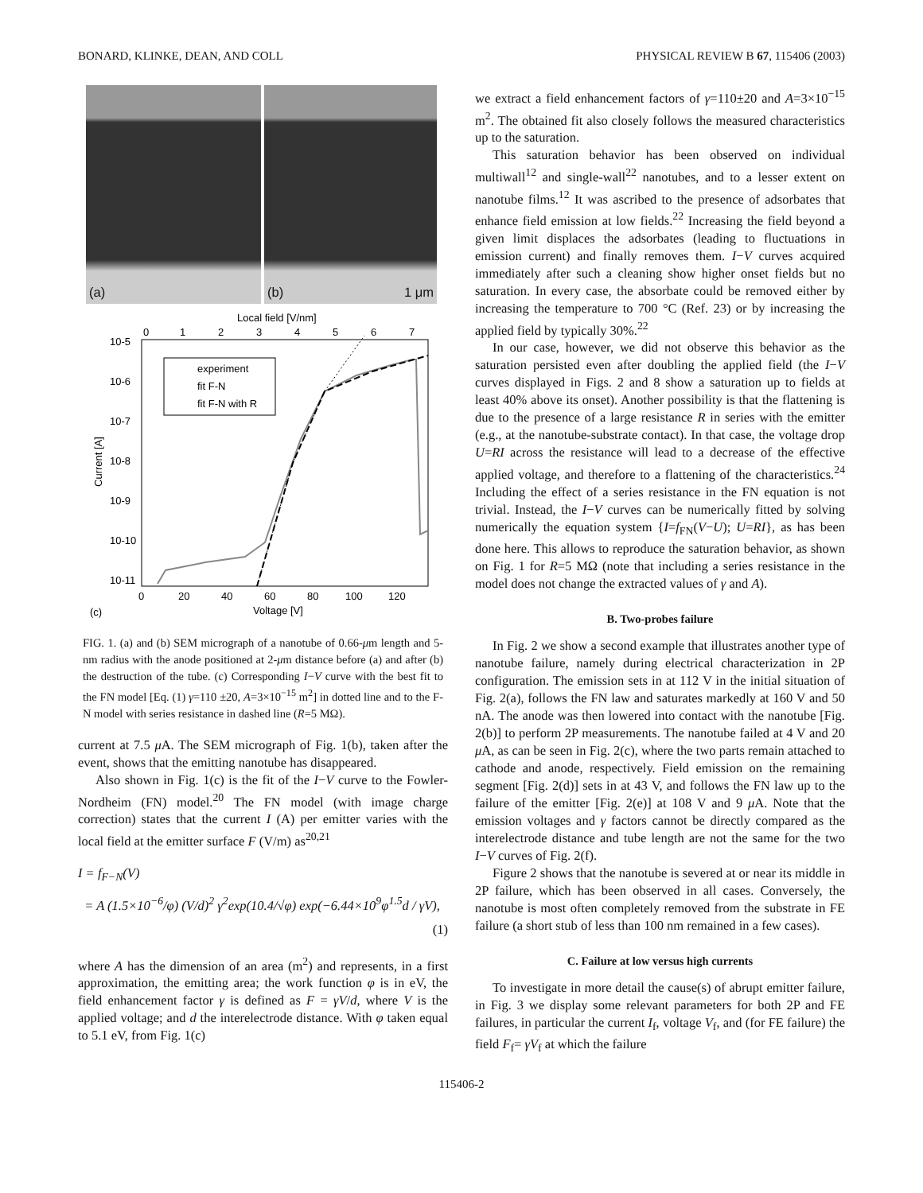BONARD, KLINKE, DEAN, AND COLL PHYSICAL REVIEW B 67, 115406 (2003)
(a) (b) 1 μm
Local field [V/nm]
0
1
2
3
4
5
6
7
10-5
10-6
10-7
10-8
10-9
10-10
10-11
Current [A]
0
20
40
60
80
100
120
Voltage [V]
(c)
experiment
fit F-N
fit F-N with R
FIG. 1. (a) and (b) SEM micrograph of a nanotube of 0.66-μm length and 5-nm radius with the anode positioned at 2-μm distance before (a) and after (b) the destruction of the tube. (c) Corresponding I−V curve with the best fit to the FN model [Eq. (1) γ=110 ±20, A=3×10<sup>−15</sup> m<sup>2</sup>] in dotted line and to the F-N model with series resistance in dashed line (R=5 MΩ).
current at 7.5 μ A. The SEM micrograph of Fig. 1(b), taken after the event, shows that the emitting nanotube has disappeared.
Also shown in Fig. 1(c) is the fit of the I−V curve to the Fowler-Nordheim (FN) model.<sup>20</sup> The FN model (with image charge correction) states that the current I (A) per emitter varies with the local field at the emitter surface F (V/m) as<sup>20,21</sup>
I = f<sub>F−N</sub>(V)
= A (1.5×10<sup>−6</sup>/φ) (V/d)<sup>2</sup> γ<sup>2</sup>exp(10.4/√φ) exp(−6.44×10<sup>9</sup>φ<sup>1.5</sup>d / γV),
(1)
where A has the dimension of an area (m<sup>2</sup>) and represents, in a first approximation, the emitting area; the work function φ is in eV, the field enhancement factor γ is defined as F = γV/d, where V is the applied voltage; and d the interelectrode distance. With φ taken equal to 5.1 eV, from Fig. 1(c)
we extract a field enhancement factors of γ=110±20 and A=3×10<sup>−15</sup> m<sup>2</sup>. The obtained fit also closely follows the measured characteristics up to the saturation.
This saturation behavior has been observed on individual multiwall<sup>12</sup> and single-wall<sup>22</sup> nanotubes, and to a lesser extent on nanotube films.<sup>12</sup> It was ascribed to the presence of adsorbates that enhance field emission at low fields.<sup>22</sup> Increasing the field beyond a given limit displaces the adsorbates (leading to fluctuations in emission current) and finally removes them. I−V curves acquired immediately after such a cleaning show higher onset fields but no saturation. In every case, the absorbate could be removed either by increasing the temperature to 700 °C (Ref. 23) or by increasing the applied field by typically 30%.<sup>22</sup>
In our case, however, we did not observe this behavior as the saturation persisted even after doubling the applied field (the I−V curves displayed in Figs. 2 and 8 show a saturation up to fields at least 40% above its onset). Another possibility is that the flattening is due to the presence of a large resistance R in series with the emitter (e.g., at the nanotube-substrate contact). In that case, the voltage drop U=RI across the resistance will lead to a decrease of the effective applied voltage, and therefore to a flattening of the characteristics.<sup>24</sup> Including the effect of a series resistance in the FN equation is not trivial. Instead, the I−V curves can be numerically fitted by solving numerically the equation system {I=f<sub>FN</sub>(V−U); U=RI}, as has been done here. This allows to reproduce the saturation behavior, as shown on Fig. 1 for R=5 MΩ (note that including a series resistance in the model does not change the extracted values of γ and A).
B. Two-probes failure
In Fig. 2 we show a second example that illustrates another type of nanotube failure, namely during electrical characterization in 2P configuration. The emission sets in at 112 V in the initial situation of Fig. 2(a), follows the FN law and saturates markedly at 160 V and 50 nA. The anode was then lowered into contact with the nanotube [Fig. 2(b)] to perform 2P measurements. The nanotube failed at 4 V and 20 μ A, as can be seen in Fig. 2(c), where the two parts remain attached to cathode and anode, respectively. Field emission on the remaining segment [Fig. 2(d)] sets in at 43 V, and follows the FN law up to the failure of the emitter [Fig. 2(e)] at 108 V and 9 μ A. Note that the emission voltages and γ factors cannot be directly compared as the interelectrode distance and tube length are not the same for the two I−V curves of Fig. 2(f).
Figure 2 shows that the nanotube is severed at or near its middle in 2P failure, which has been observed in all cases. Conversely, the nanotube is most often completely removed from the substrate in FE failure (a short stub of less than 100 nm remained in a few cases).
C. Failure at low versus high currents
To investigate in more detail the cause(s) of abrupt emitter failure, in Fig. 3 we display some relevant parameters for both 2P and FE failures, in particular the current I<sub>f</sub>, voltage V<sub>f</sub>, and (for FE failure) the field F<sub>f</sub>= γV<sub>f</sub> at which the failure
115406-2